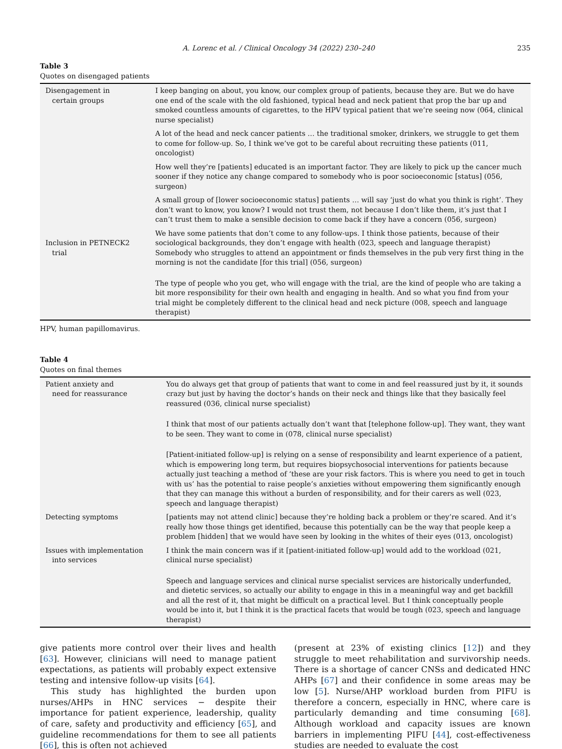A. Lorenc et al. / Clinical Oncology 34 (2022) 230–240 235
Table 3
Quotes on disengaged patients
| Disengagement in certain groups | I keep banging on about, you know, our complex group of patients, because they are. But we do have one end of the scale with the old fashioned, typical head and neck patient that prop the bar up and smoked countless amounts of cigarettes, to the HPV typical patient that we’re seeing now (064, clinical nurse specialist) |
| | A lot of the head and neck cancer patients … the traditional smoker, drinkers, we struggle to get them to come for follow-up. So, I think we’ve got to be careful about recruiting these patients (011, oncologist) |
| | How well they’re [patients] educated is an important factor. They are likely to pick up the cancer much sooner if they notice any change compared to somebody who is poor socioeconomic [status] (056, surgeon) |
| | A small group of [lower socioeconomic status] patients … will say ‘just do what you think is right’. They don’t want to know, you know? I would not trust them, not because I don’t like them, it’s just that I can’t trust them to make a sensible decision to come back if they have a concern (056, surgeon) |
| Inclusion in PETNECK2 trial | We have some patients that don’t come to any follow-ups. I think those patients, because of their sociological backgrounds, they don’t engage with health (023, speech and language therapist) Somebody who struggles to attend an appointment or finds themselves in the pub very first thing in the morning is not the candidate [for this trial] (056, surgeon) |
| | The type of people who you get, who will engage with the trial, are the kind of people who are taking a bit more responsibility for their own health and engaging in health. And so what you find from your trial might be completely different to the clinical head and neck picture (008, speech and language therapist) |
HPV, human papillomavirus.
Table 4
Quotes on final themes
| Patient anxiety and need for reassurance | You do always get that group of patients that want to come in and feel reassured just by it, it sounds crazy but just by having the doctor’s hands on their neck and things like that they basically feel reassured (036, clinical nurse specialist) |
| | I think that most of our patients actually don’t want that [telephone follow-up]. They want, they want to be seen. They want to come in (078, clinical nurse specialist) |
| | [Patient-initiated follow-up] is relying on a sense of responsibility and learnt experience of a patient, which is empowering long term, but requires biopsychosocial interventions for patients because actually just teaching a method of ‘these are your risk factors. This is where you need to get in touch with us’ has the potential to raise people’s anxieties without empowering them significantly enough that they can manage this without a burden of responsibility, and for their carers as well (023, speech and language therapist) |
| Detecting symptoms | [patients may not attend clinic] because they’re holding back a problem or they’re scared. And it’s really how those things get identified, because this potentially can be the way that people keep a problem [hidden] that we would have seen by looking in the whites of their eyes (013, oncologist) |
| Issues with implementation into services | I think the main concern was if it [patient-initiated follow-up] would add to the workload (021, clinical nurse specialist) |
| | Speech and language services and clinical nurse specialist services are historically underfunded, and dietetic services, so actually our ability to engage in this in a meaningful way and get backfill and all the rest of it, that might be difficult on a practical level. But I think conceptually people would be into it, but I think it is the practical facets that would be tough (023, speech and language therapist) |
give patients more control over their lives and health [63]. However, clinicians will need to manage patient expectations, as patients will probably expect extensive testing and intensive follow-up visits [64].
This study has highlighted the burden upon nurses/AHPs in HNC services − despite their importance for patient experience, leadership, quality of care, safety and productivity and efficiency [65], and guideline recommendations for them to see all patients [66], this is often not achieved
(present at 23% of existing clinics [12]) and they struggle to meet rehabilitation and survivorship needs. There is a shortage of cancer CNSs and dedicated HNC AHPs [67] and their confidence in some areas may be low [5]. Nurse/AHP workload burden from PIFU is therefore a concern, especially in HNC, where care is particularly demanding and time consuming [68]. Although workload and capacity issues are known barriers in implementing PIFU [44], cost-effectiveness studies are needed to evaluate the cost